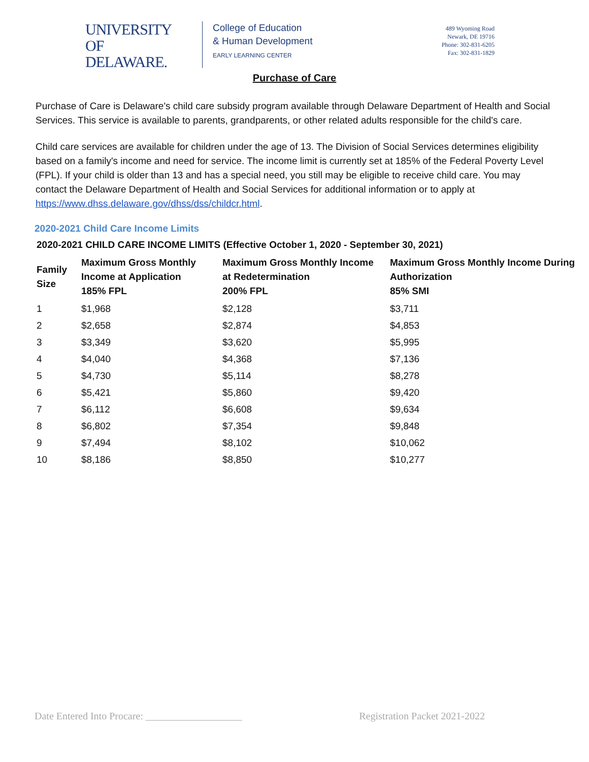UNIVERSITY OF
DELAWARE.
College of Education
& Human Development
EARLY LEARNING CENTER
489 Wyoming Road
Newark, DE 19716
Phone: 302-831-6205
Fax: 302-831-1829
Purchase of Care
Purchase of Care is Delaware's child care subsidy program available through Delaware Department of Health and Social Services. This service is available to parents, grandparents, or other related adults responsible for the child's care.
Child care services are available for children under the age of 13. The Division of Social Services determines eligibility based on a family's income and need for service. The income limit is currently set at 185% of the Federal Poverty Level (FPL). If your child is older than 13 and has a special need, you still may be eligible to receive child care. You may contact the Delaware Department of Health and Social Services for additional information or to apply at https://www.dhss.delaware.gov/dhss/dss/childcr.html.
2020-2021 Child Care Income Limits
2020-2021 CHILD CARE INCOME LIMITS (Effective October 1, 2020 - September 30, 2021)
| Family Size | Maximum Gross Monthly Income at Application 185% FPL | Maximum Gross Monthly Income at Redetermination 200% FPL | Maximum Gross Monthly Income During Authorization 85% SMI |
| --- | --- | --- | --- |
| 1 | $1,968 | $2,128 | $3,711 |
| 2 | $2,658 | $2,874 | $4,853 |
| 3 | $3,349 | $3,620 | $5,995 |
| 4 | $4,040 | $4,368 | $7,136 |
| 5 | $4,730 | $5,114 | $8,278 |
| 6 | $5,421 | $5,860 | $9,420 |
| 7 | $6,112 | $6,608 | $9,634 |
| 8 | $6,802 | $7,354 | $9,848 |
| 9 | $7,494 | $8,102 | $10,062 |
| 10 | $8,186 | $8,850 | $10,277 |
Date Entered Into Procare: ___________________ Registration Packet 2021-2022